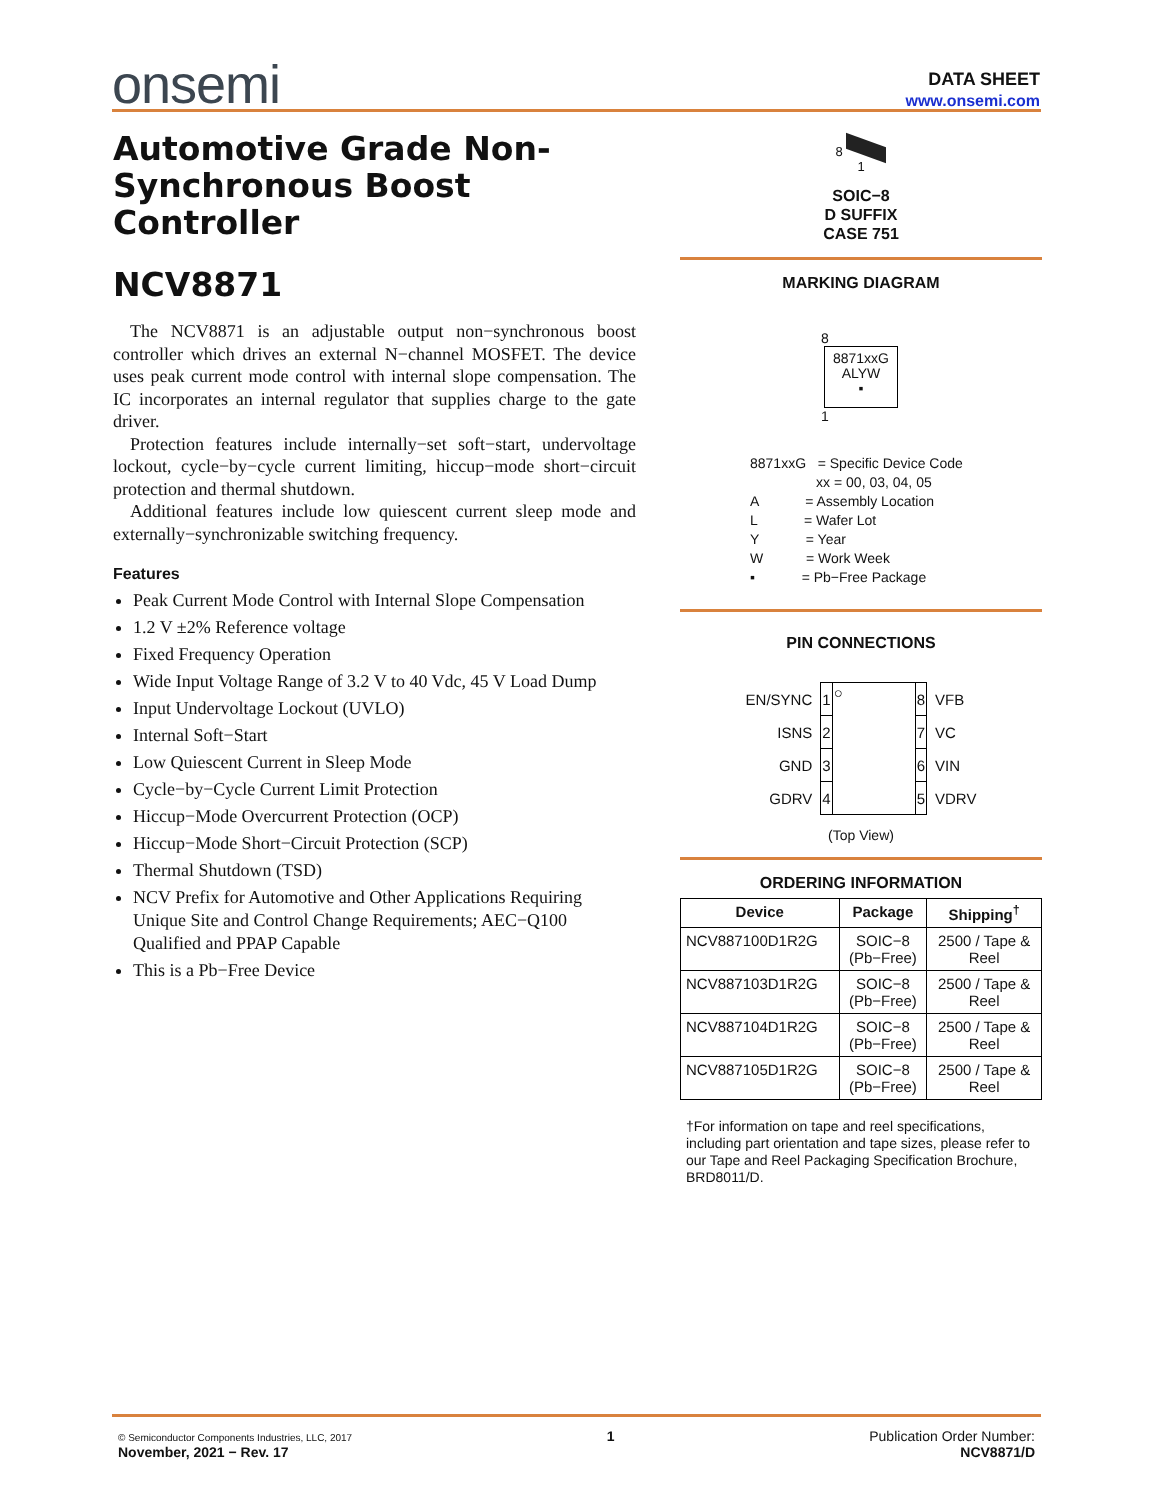onsemi
DATA SHEET
www.onsemi.com
Automotive Grade Non-Synchronous Boost Controller
NCV8871
The NCV8871 is an adjustable output non−synchronous boost controller which drives an external N−channel MOSFET. The device uses peak current mode control with internal slope compensation. The IC incorporates an internal regulator that supplies charge to the gate driver.
Protection features include internally−set soft−start, undervoltage lockout, cycle−by−cycle current limiting, hiccup−mode short−circuit protection and thermal shutdown.
Additional features include low quiescent current sleep mode and externally−synchronizable switching frequency.
Features
Peak Current Mode Control with Internal Slope Compensation
1.2 V ±2% Reference voltage
Fixed Frequency Operation
Wide Input Voltage Range of 3.2 V to 40 Vdc, 45 V Load Dump
Input Undervoltage Lockout (UVLO)
Internal Soft−Start
Low Quiescent Current in Sleep Mode
Cycle−by−Cycle Current Limit Protection
Hiccup−Mode Overcurrent Protection (OCP)
Hiccup−Mode Short−Circuit Protection (SCP)
Thermal Shutdown (TSD)
NCV Prefix for Automotive and Other Applications Requiring Unique Site and Control Change Requirements; AEC−Q100 Qualified and PPAP Capable
This is a Pb−Free Device
8
1
SOIC−8
D SUFFIX
CASE 751
MARKING DIAGRAM
8
8871xxG
ALYW
▪
1
8871xxG = Specific Device Code
xx = 00, 03, 04, 05
A = Assembly Location
L = Wafer Lot
Y = Year
W = Work Week
▪ = Pb−Free Package
PIN CONNECTIONS
| EN/SYNC | 1 | ○ | 8 | VFB |
| ISNS | 2 | | 7 | VC |
| GND | 3 | | 6 | VIN |
| GDRV | 4 | | 5 | VDRV |
(Top View)
ORDERING INFORMATION
| Device | Package | Shipping<sup>†</sup> |
| --- | --- | --- |
| NCV887100D1R2G | SOIC−8 (Pb−Free) | 2500 / Tape & Reel |
| NCV887103D1R2G | SOIC−8 (Pb−Free) | 2500 / Tape & Reel |
| NCV887104D1R2G | SOIC−8 (Pb−Free) | 2500 / Tape & Reel |
| NCV887105D1R2G | SOIC−8 (Pb−Free) | 2500 / Tape & Reel |
†For information on tape and reel specifications, including part orientation and tape sizes, please refer to our Tape and Reel Packaging Specification Brochure, BRD8011/D.
© Semiconductor Components Industries, LLC, 2017
November, 2021 − Rev. 17
1 Publication Order Number:
NCV8871/D